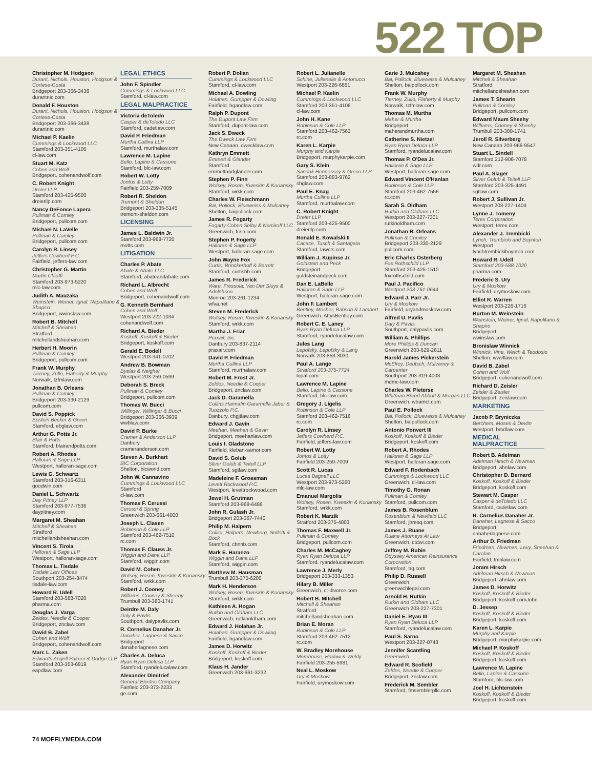522 TOP
Christopher M. Hodgson
Durant, Nichols, Houston, Hodgson & Cortese-Costa
Bridgeport 203-366-3438
durantnic.com
Donald F. Houston
Durant, Nichols, Houston, Hodgson & Cortese-Costa
Bridgeport 203-366-3438
durantnic.com
Michael P. Kaelin
Cummings & Lockwood LLC
Stamford 203-351-4106
cl-law.com
Stuart M. Katz
Cohen and Wolf
Bridgeport, cohenandwolf.com
C. Robert Knight
Dreier LLP
Stamford 203-425-9500
dreierllp.com
Nancy DeFonce Lapera
Pullman & Comley
Bridgeport, pullcom.com
Michael N. LaVelle
Pullman & Comley
Bridgeport, pullcom.com
Carolyn R. Linsey
Jeffers Cowherd P.C.
Fairfield, jeffers-law.com
Christopher G. Martin
Martin Chioffi
Stamford 203-973-5220
mlc-law.com
Judith A. Mauzaka
Weinstein, Weiner, Ignal, Napolitano & Shapiro
Bridgeport, wwinslaw.com
Robert B. Mitchell
Mitchell & Sheahan
Stratford
mitchellandsheahan.com
Herbert H. Moorin
Pullman & Comley
Bridgeport, pullcom.com
Frank W. Murphy
Tierney, Zullo, Flaherty & Murphy
Norwalk, tzfmlaw.com
Jonathan B. Orleans
Pullman & Comley
Bridgeport 203-330-2129
pullcom.com
David S. Poppick
Epstein Becker & Green
Stamford, ebglaw.com
Arthur G. Potts Jr.
Blair & Potts
Stamford, blairandpotts.com
Robert A. Rhodes
Halloran & Sage LLP
Westport, halloran-sage.com
Lewis G. Schwartz
Stamford 203-316-6311
goodwin.com
Daniel L. Schwartz
Day Pitney LLP
Stamford 203-977-7536
daypitney.com
Margaret M. Sheahan
Mitchell & Sheahan
Stratford
mitchellandsheahan.com
Vincent S. Tirola
Halloran & Sage LLP
Westport, halloran-sage.com
Thomas L. Tisdale
Tisdale Law Offices
Southport 203-254-8474
tisdale-law.com
Howard R. Udell
Stamford 203-588-7020
pharma.com
Douglas J. Varga
Zeldes, Needle & Cooper
Bridgeport, znclaw.com
David B. Zabel
Cohen and Wolf
Bridgeport, cohenandwolf.com
Marc L. Zaken
Edwards Angell Palmer & Dodge LLP
Stamford 203-353-6819
eapdlaw.com
LEGAL ETHICS
John F. Spindler
Cummings & Lockwood LLC
Stamford, cl-law.com
LEGAL MALPRACTICE
Victoria deToledo
Casper & deToledo LLC
Stamford, cadetlaw.com
David P. Friedman
Murtha Cullina LLP
Stamford, murthalaw.com
Lawrence M. Lapine
Bello, Lapine & Cassone
Stamford, blc-law.com
Robert W. Lotty
Jontos & Lotty
Fairfield 203-259-7009
Robert R. Sheldon
Tremont & Sheldon
Bridgeport 203-335-5145
tremont-sheldon.com
LICENSING
James L. Baldwin Jr.
Stamford 203-968-7720
motts.com
LITIGATION
Charles P. Abate
Abate & Abate LLC
Stamford, abateandabate.com
Richard L. Albrecht
Cohen and Wolf
Bridgeport, cohenandwolf.com
G. Kenneth Bernhard
Cohen and Wolf
Westport 203-222-1034
cohenandwolf.com
Richard A. Bieder
Koskoff, Koskoff & Bieder
Bridgeport, koskoff.com
Gerald E. Bodell
Westport 203-341-0702
Andrew B. Bowman
Byelas & Neigher
Westport 203-259-0599
Deborah S. Breck
Pullman & Comley
Bridgeport, pullcom.com
Thomas W. Bucci
Willinger, Willinger & Bucci
Bridgeport 203-366-3939
wwblaw.com
David P. Burke
Cramer & Anderson LLP
Danbury
crameranderson.com
Steven A. Burkhart
BIC Corporation
Shelton, bicworld.com
John W. Cannavino
Cummings & Lockwood LLC
Stamford
cl-law.com
Thomas F. Cerussi
Cerussi & Spring
Greenwich 203-661-4000
Joseph L. Clasen
Robinson & Cole LLP
Stamford 203-462-7510
rc.com
Thomas F. Clauss Jr.
Wiggin and Dana LLP
Stamford, wiggin.com
David M. Cohen
Wofsey, Rosen, Kweskin & Kuriansky
Stamford, wrkk.com
Robert J. Cooney
Williams, Cooney & Sheehy
Trumbull 203-380-1741
Deirdre M. Daly
Daly & Pavlis
Southport, dalypavlis.com
R. Cornelius Danaher Jr.
Danaher, Lagnese & Sacco
Bridgeport
danaherlagnese.com
Charles A. Deluca
Ryan Ryan Deluca LLP
Stamford, ryandelucalaw.com
Alexander Dimitrief
General Electric Company
Fairfield 203-373-2233
ge.com
Robert P. Dolian
Cummings & Lockwood LLC
Stamford, cl-law.com
Michael A. Dowling
Holahan, Gumpper & Dowling
Fairfield, hgandlaw.com
Ralph P. Dupont
The Dupont Law Firm
Stamford, dupont-law.com
Jack S. Dweck
The Dweck Law Firm
New Canaan, dwecklaw.com
Kathryn Emmett
Emmett & Glander
Stamford
emmettandglander.com
Stephen P. Finn
Wofsey, Rosen, Kweskin & Kuriansky
Stamford, wrkk.com
Charles W. Fleischmann
Bai, Pollock, Blueweiss & Mulcahey
Shelton, baipollock.com
James R. Fogarty
Fogarty Cohen Selby & Nemiroff LLC
Greenwich, fcsn.com
Stephen P. Fogerty
Halloran & Sage LLP
Westport, halloran-sage.com
John Wayne Fox
Curtis, Brinckerhoff & Barrett
Stamford, curtisbb.com
James R. Frederick
Ware, Fressola, Van Der Sluys & Adolphson
Monroe 203-261-1234
wfva.net
Steven M. Frederick
Wofsey, Rosen, Kweskin & Kuriansky
Stamford, wrkk.com
Martha J. Friar
Praxair, Inc.
Danbury 203-837-2114
praxair.com
David P. Friedman
Murtha Cullina LLP
Stamford, murthalaw.com
Robert M. Frost Jr.
Zeldes, Needle & Cooper
Bridgeport, znclaw.com
Jack D. Garamella
Collins Hannafin Garamella Jaber & Tuozzolo P.C.
Danbury, chgjtlaw.com
Edward J. Gavin
Meehan, Meehan & Gavin
Bridgeport, meehanlaw.com
Louis I. Gladstone
Fairfield, kleban-samor.com
David S. Golub
Silver Golub & Teitell LLP
Stamford, sgtlaw.com
Madeleine F. Grossman
Levett Rockwood P.C.
Westport, levettrockwood.com
Jewel H. Grutman
Stamford 203-968-6486
John R. Gulash Jr.
Bridgeport 203-367-7440
Philip M. Halpern
Collier, Halpern, Newberg, Nolletti & Bock
Stamford, chnnb.com
Mark E. Haranzo
Wiggin and Dana LLP
Stamford, wiggin.com
Matthew M. Hausman
Trumbull 203-375-6200
Mark H. Henderson
Wofsey, Rosen, Kweskin & Kuriansky
Stamford, wrkk.com
Kathleen A. Hogan
Rutkin and Oldham LLC
Greenwich, rutkinoldham.com
Edward J. Holahan Jr.
Holahan, Gumpper & Dowling
Fairfield, hgandlaw.com
James D. Horwitz
Koskoff, Koskoff & Bieder
Bridgeport, koskoff.com
Klaus H. Jander
Greenwich 203-661-3232
Robert L. Julianelle
Schine, Julianelle & Antonucci
Westport 203-226-6861
Michael P. Kaelin
Cummings & Lockwood LLC
Stamford 203-351-4106
cl-law.com
John H. Kane
Robinson & Cole LLP
Stamford 203-462-7563
rc.com
Karen L. Karpie
Murphy and Karpie
Bridgeport, murphykarpie.com
Gary S. Klein
Sandak Hennessey & Greco LLP
Stamford 203-883-9762
shglaw.com
Paul E. Knag
Murtha Cullina LLP
Stamford, murthalaw.com
C. Robert Knight
Dreier LLP
Stamford 203-425-9500
dreierllp.com
Ronald E. Kowalski II
Cacace, Tusch & Santagata
Stamford, lawcts.com
William J. Kupinse Jr.
Goldstein and Peck
Bridgeport
goldsteinandpeck.com
Dan E. LaBelle
Halloran & Sage LLP
Westport, halloran-sage.com
John F. Lambert
Bentley, Mosher, Babson & Lambert
Greenwich, AttysBentley.com
Robert C. E. Laney
Ryan Ryan Deluca LLP
Stamford, ryandelucalaw.com
Jules Lang
Lepofsky, Lepofsky & Lang
Norwalk 203-853-3030
Paul A. Lange
Stratford 203-375-7724
lopal.com
Lawrence M. Lapine
Bello, Lapine & Cassone
Stamford, blc-law.com
Gregory J. Ligelis
Robinson & Cole LLP
Stamford 203-462-7516
rc.com
Carolyn R. Linsey
Jeffers Cowherd P.C.
Fairfield, jeffers-law.com
Robert W. Lotty
Jontos & Lotty
Fairfield 203-259-7009
Scott R. Lucas
Lucas Bagnell LLC
Westport 203-973-5260
mlc-law.com
Emanuel Margolis
Wofsey, Rosen, Kweskin & Kuriansky
Stamford, wrkk.com
Robert K. Marzik
Stratford 203-375-4803
Thomas F. Maxwell Jr.
Pullman & Comley
Bridgeport, pullcom.com
Charles M. McCaghey
Ryan Ryan Deluca LLP
Stamford, ryandelucalaw.com
Lawrence J. Merly
Bridgeport 203-333-1353
Hilary B. Miller
Greenwich, ct-divorce.com
Robert B. Mitchell
Mitchell & Sheahan
Stratford
mitchellandsheahan.com
Brian E. Moran
Robinson & Cole LLP
Stamford 203-462-7512
rc.com
W. Bradley Morehouse
Morehouse, Harlow & Weldy
Fairfield 203-255-5981
Neal L. Moskow
Ury & Moskow
Fairfield, urymoskow.com
Garie J. Mulcahey
Bai, Pollock, Blueweiss & Mulcahey
Shelton, baipollock.com
Frank W. Murphy
Tierney, Zullo, Flaherty & Murphy
Norwalk, tzfmlaw.com
Thomas M. Murtha
Maher & Murtha
Bridgeport
maherandmurtha.com
Catherine S. Nietzel
Ryan Ryan Deluca LLP
Stamford, ryandelucalaw.com
Thomas P. O'Dea Jr.
Halloran & Sage LLP
Westport, halloran-sage.com
Edward Vincent O'Hanlan
Robinson & Cole LLP
Stamford 203-462-7556
rc.com
Sarah S. Oldham
Rutkin and Oldham LLC
Westport 203-227-7301
rutkinoldham.com
Jonathan B. Orleans
Pullman & Comley
Bridgeport 203-330-2129
pullcom.com
Eric Charles Osterberg
Fox Rothschild LLP
Stamford 203-425-1510
foxrothschild.com
Paul J. Pacifico
Westport 203-761-0644
Edward J. Parr Jr.
Ury & Moskow
Fairfield, uryandmoskow.com
Alfred U. Pavlis
Daly & Pavlis
Southport, dalypavlis.com
William A. Phillips
More Phillips & Duncan
Greenwich 203-629-2611
Harold James Pickerstein
McElroy, Deutsch, Mulvaney & Carpenter
Southport 203-319-4003
mdmc-law.com
Charles W. Pieterse
Whitman Breed Abbott & Morgan LLC
Greenwich, wbamct.com
Paul E. Pollock
Bai, Pollock, Blueweiss & Mulcahey
Shelton, baipollock.com
Antonio Ponvert III
Koskoff, Koskoff & Bieder
Bridgeport, koskoff.com
Robert A. Rhodes
Halloran & Sage LLP
Westport, halloran-sage.com
Edward F. Rodenbach
Cummings & Lockwood LLC
Greenwich, cl-law.com
Timothy G. Ronan
Pullman & Comley
Stamford, pullcom.com
James B. Rosenblum
Rosenblum & Newfield LLC
Stamford, jbresq.com
James J. Ruane
Ruane Attorneys At Law
Greenwich, ctdwi.com
Jeffrey M. Rubin
Odyssey American Reinsurance Corporation
Stamford, trg.com
Philip D. Russell
Greenwich
greenwichlegal.com
Arnold H. Rutkin
Rutkin and Oldham LLC
Greenwich 203-227-7301
Daniel E. Ryan III
Ryan Ryan Deluca LLP
Stamford, ryandelucalaw.com
Paul S. Sarno
Westport 203-227-0743
Jennifer Scantling
Greenwich
Edward R. Scofield
Zeldes, Needle & Cooper
Bridgeport, znclaw.com
Frederick M. Sembler
Stamford, fmsemblerpllc.com
Margaret M. Sheahan
Mitchell & Sheahan
Stratford
mitchellandsheahan.com
James T. Shearin
Pullman & Comley
Bridgeport, pullcom.com
Edward Maum Sheehy
Williams, Cooney & Sheehy
Trumbull 203-380-1741
Jeroll R. Silverberg
New Canaan 203-966-9547
Stuart L. Sindell
Stamford 212-906-7078
wdr.com
Paul A. Slager
Silver Golub & Teitell LLP
Stamford 203-325-4491
sgtlaw.com
Robert J. Sullivan Jr.
Westport 203-227-1404
Lynne J. Tomeny
Terex Corporation
Westport, terex.com
Alexander J. Trembicki
Lynch, Trembicki and Boynton
Westport
lynchtrembickiboynton.com
Howard R. Udell
Stamford 203-588-7020
pharma.com
Frederic S. Ury
Ury & Moskow
Fairfield, urymoskow.com
Elliot R. Warren
Westport 203-226-1716
Burton M. Weinstein
Weinstein, Weiner, Ignal, Napolitano & Shapiro
Bridgeport
wwinslaw.com
Bronislaw Winnick
Winnick, Vine, Welch & Teodosio
Shelton, wwvtlaw.com
David B. Zabel
Cohen and Wolf
Bridgeport, cohenandwolf.com
Richard D. Zeisler
Zeisler & Zeisler
Bridgeport, zeislaw.com
MARKETING
Jacob P. Bryniczka
Berchem, Moses & Devlin
Westport, bmdlaw.com
MEDICAL
MALPRACTICE
Robert B. Adelman
Adelman Hirsch & Newman
Bridgeport, ahnlaw.com
Christopher D. Bernard
Koskoff, Koskoff & Bieder
Bridgeport, koskoff.com
Stewart M. Casper
Casper & deToledo LLC
Stamford, cadetlaw.com
R. Cornelius Danaher Jr.
Danaher, Lagnese & Sacco
Bridgeport
danaherlagnese.com
Arthur D. Friedman
Friedman, Newman, Levy, Sheehan & Carolan
Fairfield, fmnlaw.com
Joram Hirsch
Adelman Hirsch & Newman
Bridgeport, ahnlaw.com
James D. Horwitz
Koskoff, Koskoff & Bieder
Bridgeport, koskoff.comJohn
D. Jessep
Koskoff, Koskoff & Bieder
Bridgeport, koskoff.com
Karen L. Karpie
Murphy and Karpie
Bridgeport, murphykarpie.com
Michael P. Koskoff
Koskoff, Koskoff & Bieder
Bridgeport, koskoff.com
Lawrence M. Lapine
Bello, Lapine & Cassone
Stamford, blc-law.com
Joel H. Lichtenstein
Koskoff, Koskoff & Bieder
Bridgeport, koskoff.com
74 MOFFLYMEDIA.COM